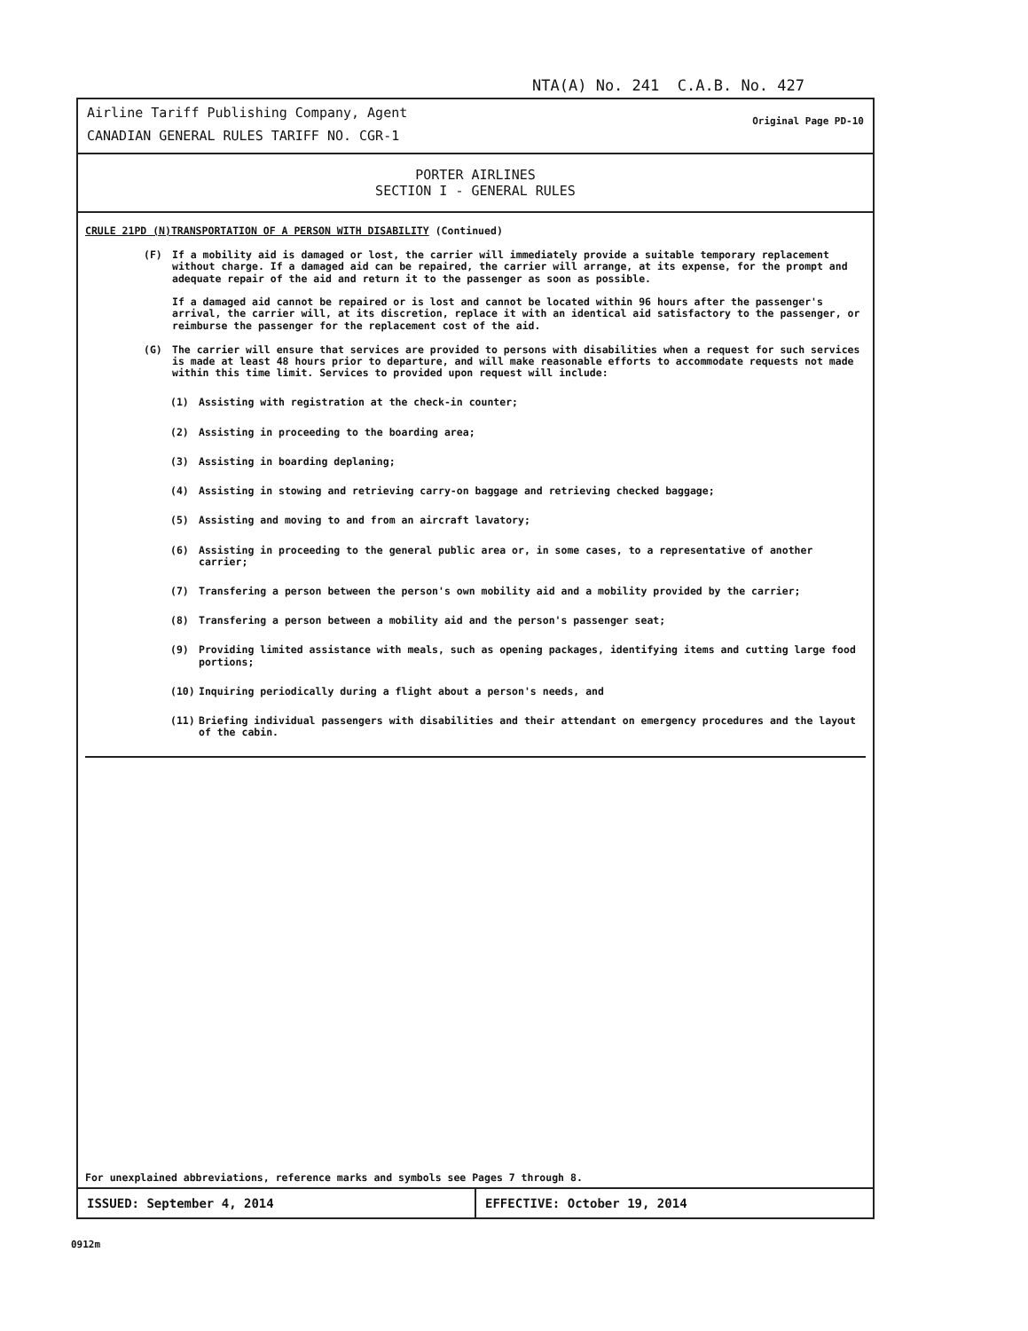NTA(A) No. 241 C.A.B. No. 427
Airline Tariff Publishing Company, Agent
CANADIAN GENERAL RULES TARIFF NO. CGR-1
Original Page PD-10
PORTER AIRLINES
SECTION I - GENERAL RULES
CRULE 21PD (N)TRANSPORTATION OF A PERSON WITH DISABILITY (Continued)
(F) If a mobility aid is damaged or lost, the carrier will immediately provide a suitable temporary replacement without charge. If a damaged aid can be repaired, the carrier will arrange, at its expense, for the prompt and adequate repair of the aid and return it to the passenger as soon as possible.
If a damaged aid cannot be repaired or is lost and cannot be located within 96 hours after the passenger's arrival, the carrier will, at its discretion, replace it with an identical aid satisfactory to the passenger, or reimburse the passenger for the replacement cost of the aid.
(G) The carrier will ensure that services are provided to persons with disabilities when a request for such services is made at least 48 hours prior to departure, and will make reasonable efforts to accommodate requests not made within this time limit. Services to provided upon request will include:
(1) Assisting with registration at the check-in counter;
(2) Assisting in proceeding to the boarding area;
(3) Assisting in boarding deplaning;
(4) Assisting in stowing and retrieving carry-on baggage and retrieving checked baggage;
(5) Assisting and moving to and from an aircraft lavatory;
(6) Assisting in proceeding to the general public area or, in some cases, to a representative of another carrier;
(7) Transfering a person between the person's own mobility aid and a mobility provided by the carrier;
(8) Transfering a person between a mobility aid and the person's passenger seat;
(9) Providing limited assistance with meals, such as opening packages, identifying items and cutting large food portions;
(10) Inquiring periodically during a flight about a person's needs, and
(11) Briefing individual passengers with disabilities and their attendant on emergency procedures and the layout of the cabin.
For unexplained abbreviations, reference marks and symbols see Pages 7 through 8.
ISSUED: September 4, 2014 EFFECTIVE: October 19, 2014
0912m